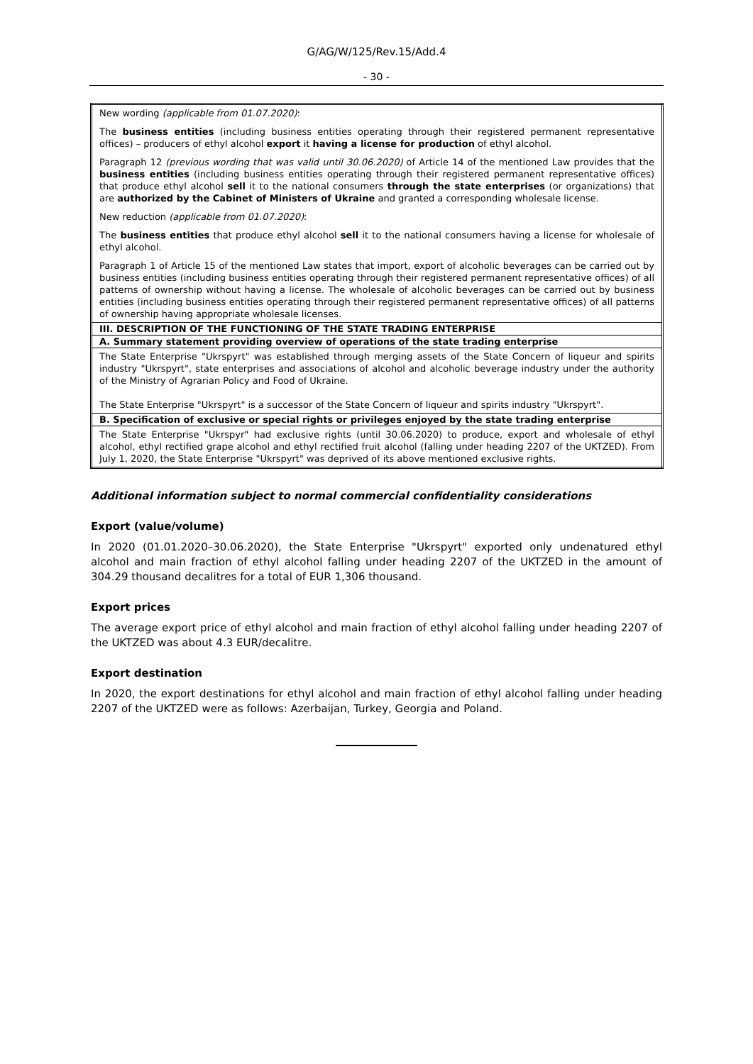G/AG/W/125/Rev.15/Add.4
- 30 -
| New wording (applicable from 01.07.2020) : The business entities (including business entities operating through their registered permanent representative offices) – producers of ethyl alcohol export it having a license for production of ethyl alcohol. Paragraph 12 (previous wording that was valid until 30.06.2020) of Article 14 of the mentioned Law provides that the business entities (including business entities operating through their registered permanent representative offices) that produce ethyl alcohol sell it to the national consumers through the state enterprises (or organizations) that are authorized by the Cabinet of Ministers of Ukraine and granted a corresponding wholesale license. New reduction (applicable from 01.07.2020) : The business entities that produce ethyl alcohol sell it to the national consumers having a license for wholesale of ethyl alcohol. Paragraph 1 of Article 15 of the mentioned Law states that import, export of alcoholic beverages can be carried out by business entities (including business entities operating through their registered permanent representative offices) of all patterns of ownership without having a license. The wholesale of alcoholic beverages can be carried out by business entities (including business entities operating through their registered permanent representative offices) of all patterns of ownership having appropriate wholesale licenses. |
| III. DESCRIPTION OF THE FUNCTIONING OF THE STATE TRADING ENTERPRISE |
| A. Summary statement providing overview of operations of the state trading enterprise |
| The State Enterprise "Ukrspyrt" was established through merging assets of the State Concern of liqueur and spirits industry "Ukrspyrt", state enterprises and associations of alcohol and alcoholic beverage industry under the authority of the Ministry of Agrarian Policy and Food of Ukraine. The State Enterprise "Ukrspyrt" is a successor of the State Concern of liqueur and spirits industry "Ukrspyrt". |
| B. Specification of exclusive or special rights or privileges enjoyed by the state trading enterprise |
| The State Enterprise "Ukrspyr" had exclusive rights (until 30.06.2020) to produce, export and wholesale of ethyl alcohol, ethyl rectified grape alcohol and ethyl rectified fruit alcohol (falling under heading 2207 of the UKTZED). From July 1, 2020, the State Enterprise "Ukrspyrt" was deprived of its above mentioned exclusive rights. |
Additional information subject to normal commercial confidentiality considerations
Export (value/volume)
In 2020 (01.01.2020–30.06.2020), the State Enterprise "Ukrspyrt" exported only undenatured ethyl alcohol and main fraction of ethyl alcohol falling under heading 2207 of the UKTZED in the amount of 304.29 thousand decalitres for a total of EUR 1,306 thousand.
Export prices
The average export price of ethyl alcohol and main fraction of ethyl alcohol falling under heading 2207 of the UKTZED was about 4.3 EUR/decalitre.
Export destination
In 2020, the export destinations for ethyl alcohol and main fraction of ethyl alcohol falling under heading 2207 of the UKTZED were as follows: Azerbaijan, Turkey, Georgia and Poland.